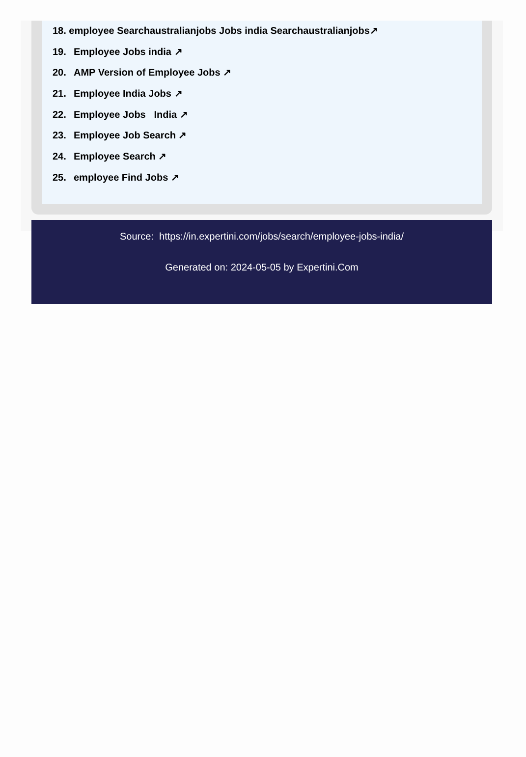18. employee Searchaustralianjobs Jobs india Searchaustralianjobs↗
19. Employee Jobs india ↗
20. AMP Version of Employee Jobs ↗
21. Employee India Jobs ↗
22. Employee Jobs India ↗
23. Employee Job Search ↗
24. Employee Search ↗
25. employee Find Jobs ↗
Source: https://in.expertini.com/jobs/search/employee-jobs-india/
Generated on: 2024-05-05 by Expertini.Com